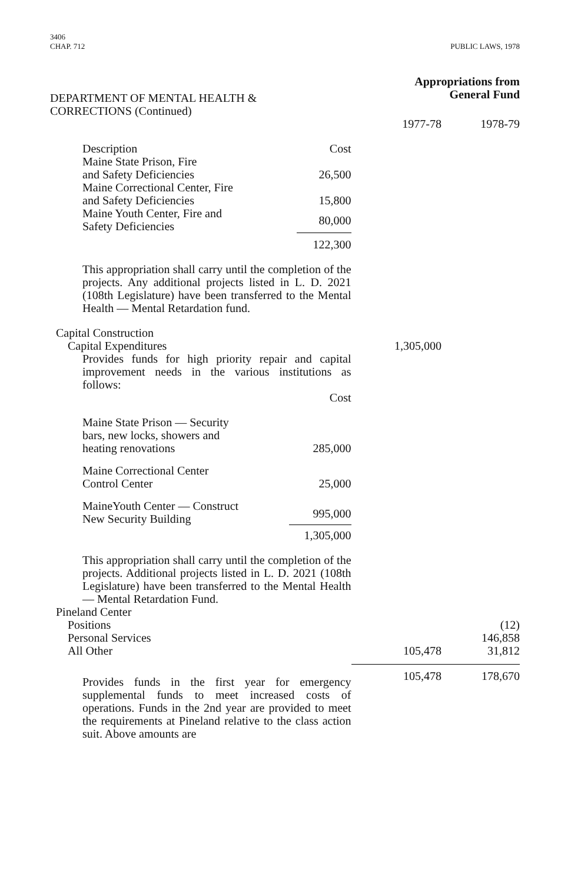3406
CHAP. 712
PUBLIC LAWS, 1978
| DEPARTMENT OF MENTAL HEALTH & CORRECTIONS (Continued) | Appropriations from General Fund | |
| | 1977-78 | 1978-79 |
| / Description / Cost / / Maine State Prison, Fire and Safety Deficiencies / 26,500 / / Maine Correctional Center, Fire and Safety Deficiencies / 15,800 / / Maine Youth Center, Fire and Safety Deficiencies / 80,000 / / / 122,300 / This appropriation shall carry until the completion of the projects. Any additional projects listed in L. D. 2021 (108th Legislature) have been transferred to the Mental Health — Mental Retardation fund. | | |
| Capital Construction | | |
| Capital Expenditures | 1,305,000 | |
| Provides funds for high priority repair and capital improvement needs in the various institutions as follows: / / Cost / / Maine State Prison — Security bars, new locks, showers and heating renovations / 285,000 / / Maine Correctional Center Control Center / 25,000 / / MaineYouth Center — Construct New Security Building / 995,000 / / / 1,305,000 / This appropriation shall carry until the completion of the projects. Additional projects listed in L. D. 2021 (108th Legislature) have been transferred to the Mental Health — Mental Retardation Fund. | | |
| Pineland Center | | |
| Positions | | (12) |
| Personal Services | | 146,858 |
| All Other | 105,478 | 31,812 |
| Provides funds in the first year for emergency supplemental funds to meet increased costs of operations. Funds in the 2nd year are provided to meet the requirements at Pineland relative to the class action suit. Above amounts are | 105,478 | 178,670 |